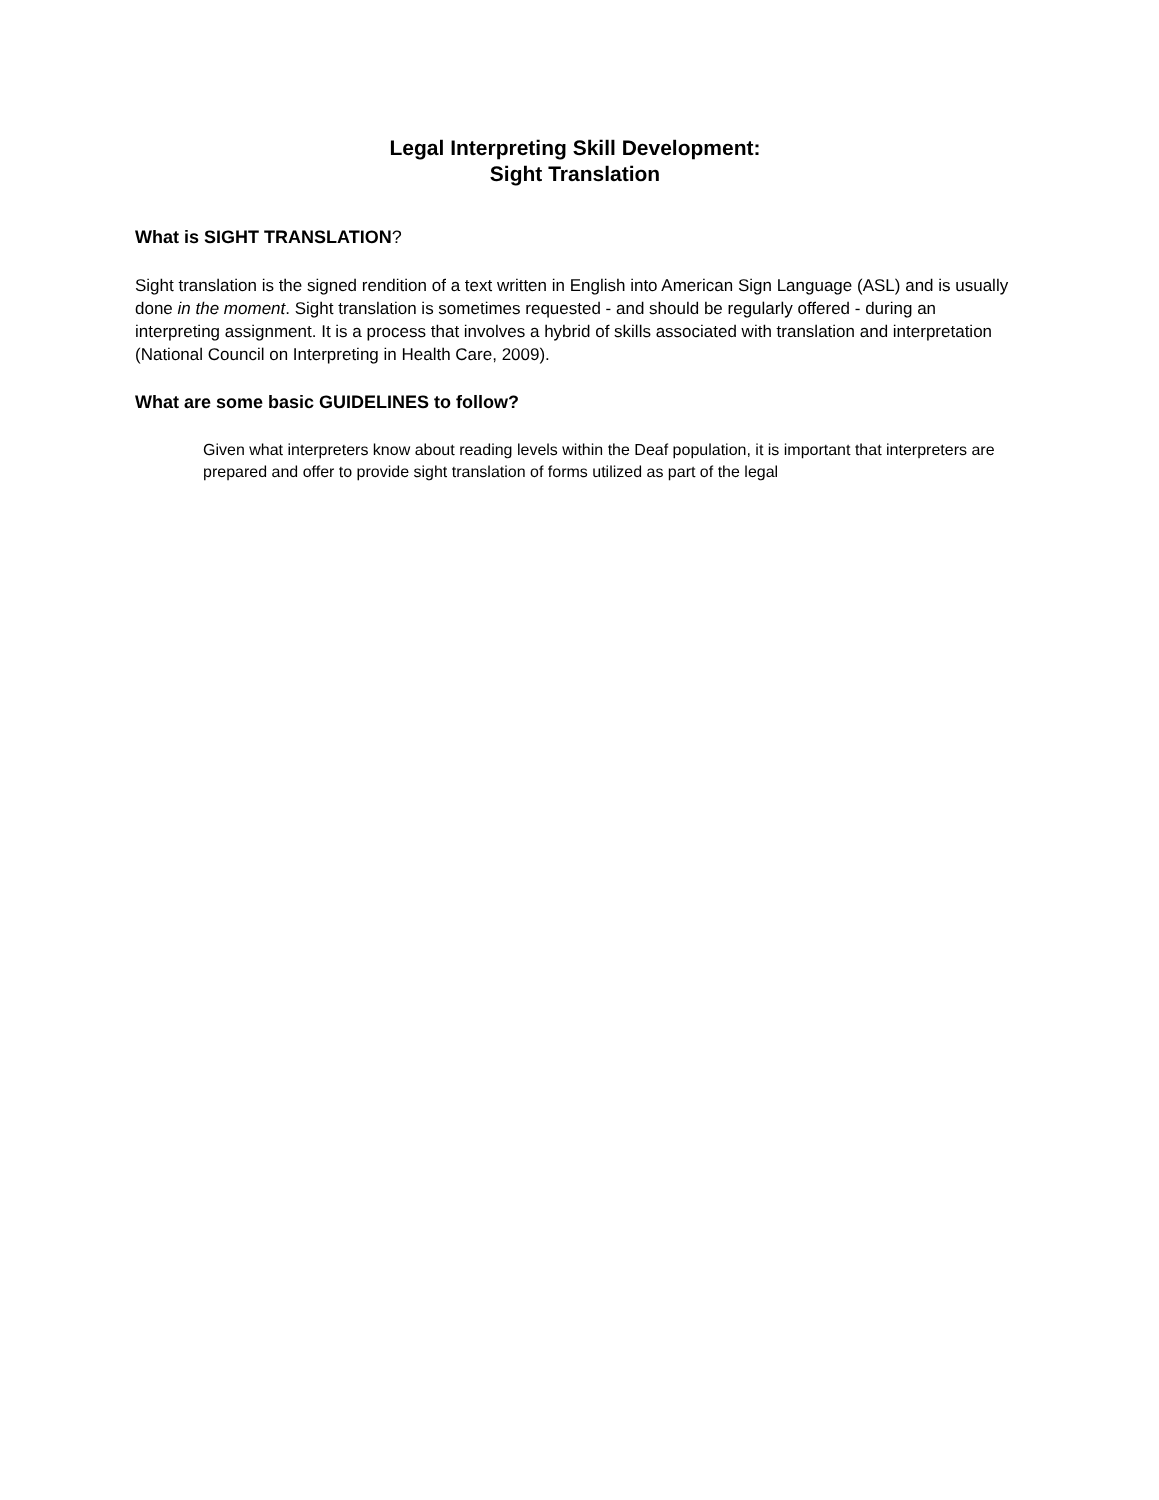Legal Interpreting Skill Development:
Sight Translation
What is SIGHT TRANSLATION?
Sight translation is the signed rendition of a text written in English into American Sign Language (ASL) and is usually done in the moment. Sight translation is sometimes requested - and should be regularly offered - during an interpreting assignment. It is a process that involves a hybrid of skills associated with translation and interpretation (National Council on Interpreting in Health Care, 2009).
What are some basic GUIDELINES to follow?
Given what interpreters know about reading levels within the Deaf population, it is important that interpreters are prepared and offer to provide sight translation of forms utilized as part of the legal